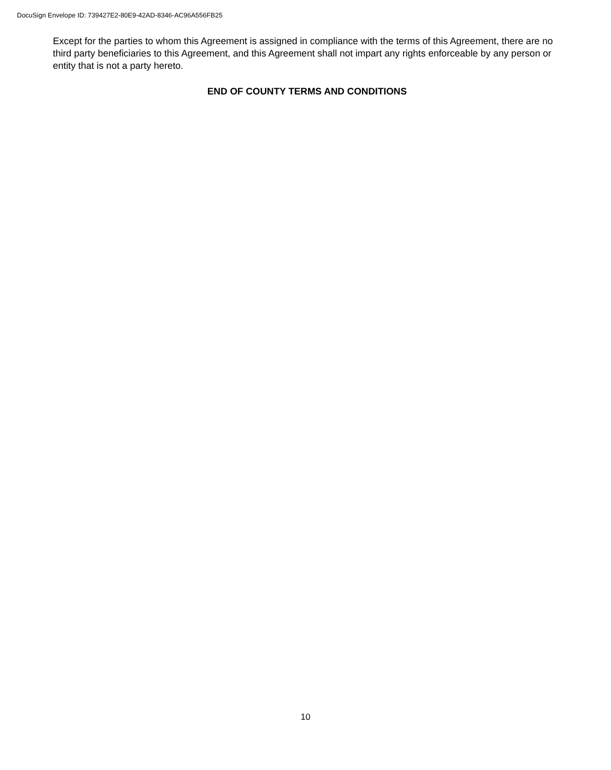DocuSign Envelope ID: 739427E2-80E9-42AD-8346-AC96A556FB25
Except for the parties to whom this Agreement is assigned in compliance with the terms of this Agreement, there are no third party beneficiaries to this Agreement, and this Agreement shall not impart any rights enforceable by any person or entity that is not a party hereto.
END OF COUNTY TERMS AND CONDITIONS
10